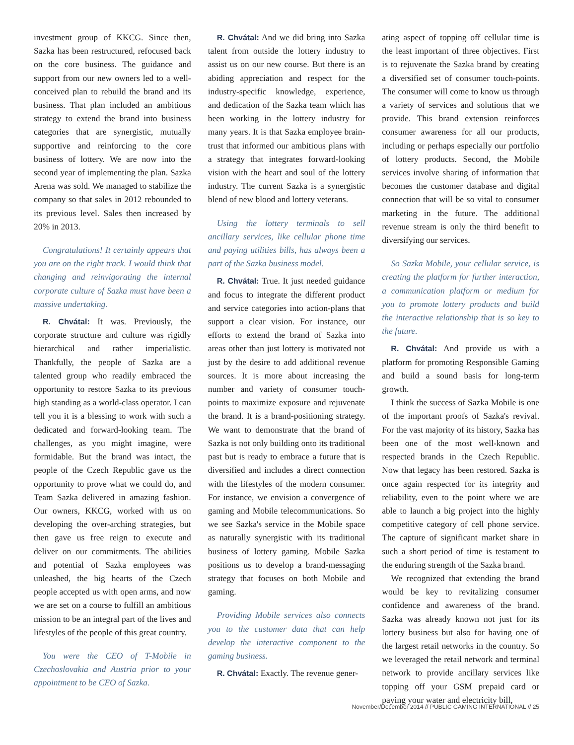investment group of KKCG. Since then, Sazka has been restructured, refocused back on the core business. The guidance and support from our new owners led to a well-conceived plan to rebuild the brand and its business. That plan included an ambitious strategy to extend the brand into business categories that are synergistic, mutually supportive and reinforcing to the core business of lottery. We are now into the second year of implementing the plan. Sazka Arena was sold. We managed to stabilize the company so that sales in 2012 rebounded to its previous level. Sales then increased by 20% in 2013.
Congratulations! It certainly appears that you are on the right track. I would think that changing and reinvigorating the internal corporate culture of Sazka must have been a massive undertaking.
R. Chvátal: It was. Previously, the corporate structure and culture was rigidly hierarchical and rather imperialistic. Thankfully, the people of Sazka are a talented group who readily embraced the opportunity to restore Sazka to its previous high standing as a world-class operator. I can tell you it is a blessing to work with such a dedicated and forward-looking team. The challenges, as you might imagine, were formidable. But the brand was intact, the people of the Czech Republic gave us the opportunity to prove what we could do, and Team Sazka delivered in amazing fashion. Our owners, KKCG, worked with us on developing the over-arching strategies, but then gave us free reign to execute and deliver on our commitments. The abilities and potential of Sazka employees was unleashed, the big hearts of the Czech people accepted us with open arms, and now we are set on a course to fulfill an ambitious mission to be an integral part of the lives and lifestyles of the people of this great country.
You were the CEO of T-Mobile in Czechoslovakia and Austria prior to your appointment to be CEO of Sazka.
R. Chvátal: And we did bring into Sazka talent from outside the lottery industry to assist us on our new course. But there is an abiding appreciation and respect for the industry-specific knowledge, experience, and dedication of the Sazka team which has been working in the lottery industry for many years. It is that Sazka employee brain-trust that informed our ambitious plans with a strategy that integrates forward-looking vision with the heart and soul of the lottery industry. The current Sazka is a synergistic blend of new blood and lottery veterans.
Using the lottery terminals to sell ancillary services, like cellular phone time and paying utilities bills, has always been a part of the Sazka business model.
R. Chvátal: True. It just needed guidance and focus to integrate the different product and service categories into action-plans that support a clear vision. For instance, our efforts to extend the brand of Sazka into areas other than just lottery is motivated not just by the desire to add additional revenue sources. It is more about increasing the number and variety of consumer touch-points to maximize exposure and rejuvenate the brand. It is a brand-positioning strategy. We want to demonstrate that the brand of Sazka is not only building onto its traditional past but is ready to embrace a future that is diversified and includes a direct connection with the lifestyles of the modern consumer. For instance, we envision a convergence of gaming and Mobile telecommunications. So we see Sazka's service in the Mobile space as naturally synergistic with its traditional business of lottery gaming. Mobile Sazka positions us to develop a brand-messaging strategy that focuses on both Mobile and gaming.
Providing Mobile services also connects you to the customer data that can help develop the interactive component to the gaming business.
R. Chvátal: Exactly. The revenue gener-
ating aspect of topping off cellular time is the least important of three objectives. First is to rejuvenate the Sazka brand by creating a diversified set of consumer touch-points. The consumer will come to know us through a variety of services and solutions that we provide. This brand extension reinforces consumer awareness for all our products, including or perhaps especially our portfolio of lottery products. Second, the Mobile services involve sharing of information that becomes the customer database and digital connection that will be so vital to consumer marketing in the future. The additional revenue stream is only the third benefit to diversifying our services.
So Sazka Mobile, your cellular service, is creating the platform for further interaction, a communication platform or medium for you to promote lottery products and build the interactive relationship that is so key to the future.
R. Chvátal: And provide us with a platform for promoting Responsible Gaming and build a sound basis for long-term growth.
I think the success of Sazka Mobile is one of the important proofs of Sazka's revival. For the vast majority of its history, Sazka has been one of the most well-known and respected brands in the Czech Republic. Now that legacy has been restored. Sazka is once again respected for its integrity and reliability, even to the point where we are able to launch a big project into the highly competitive category of cell phone service. The capture of significant market share in such a short period of time is testament to the enduring strength of the Sazka brand.
We recognized that extending the brand would be key to revitalizing consumer confidence and awareness of the brand. Sazka was already known not just for its lottery business but also for having one of the largest retail networks in the country. So we leveraged the retail network and terminal network to provide ancillary services like topping off your GSM prepaid card or paying your water and electricity bill,
November/December 2014 // PUBLIC GAMING INTERNATIONAL // 25